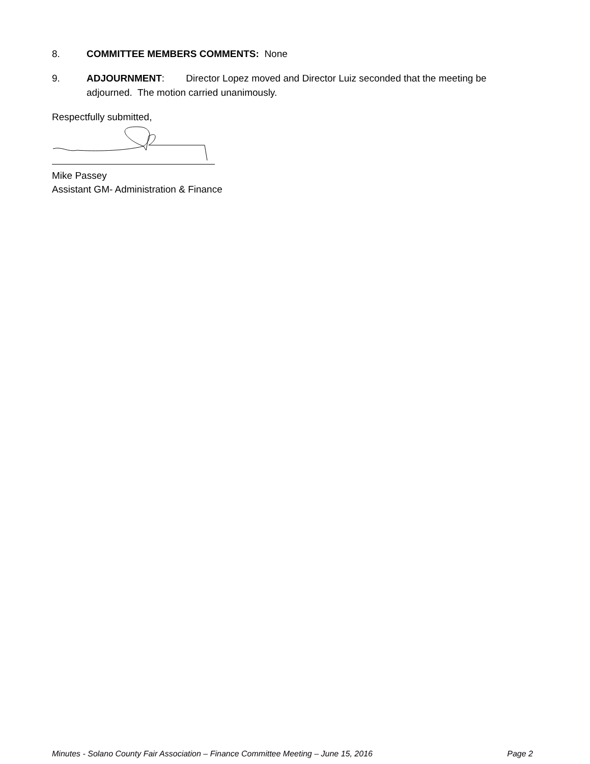8. COMMITTEE MEMBERS COMMENTS: None
9. ADJOURNMENT: Director Lopez moved and Director Luiz seconded that the meeting be adjourned. The motion carried unanimously.
Respectfully submitted,
Mike Passey
Assistant GM- Administration & Finance
Minutes - Solano County Fair Association – Finance Committee Meeting – June 15, 2016 Page 2